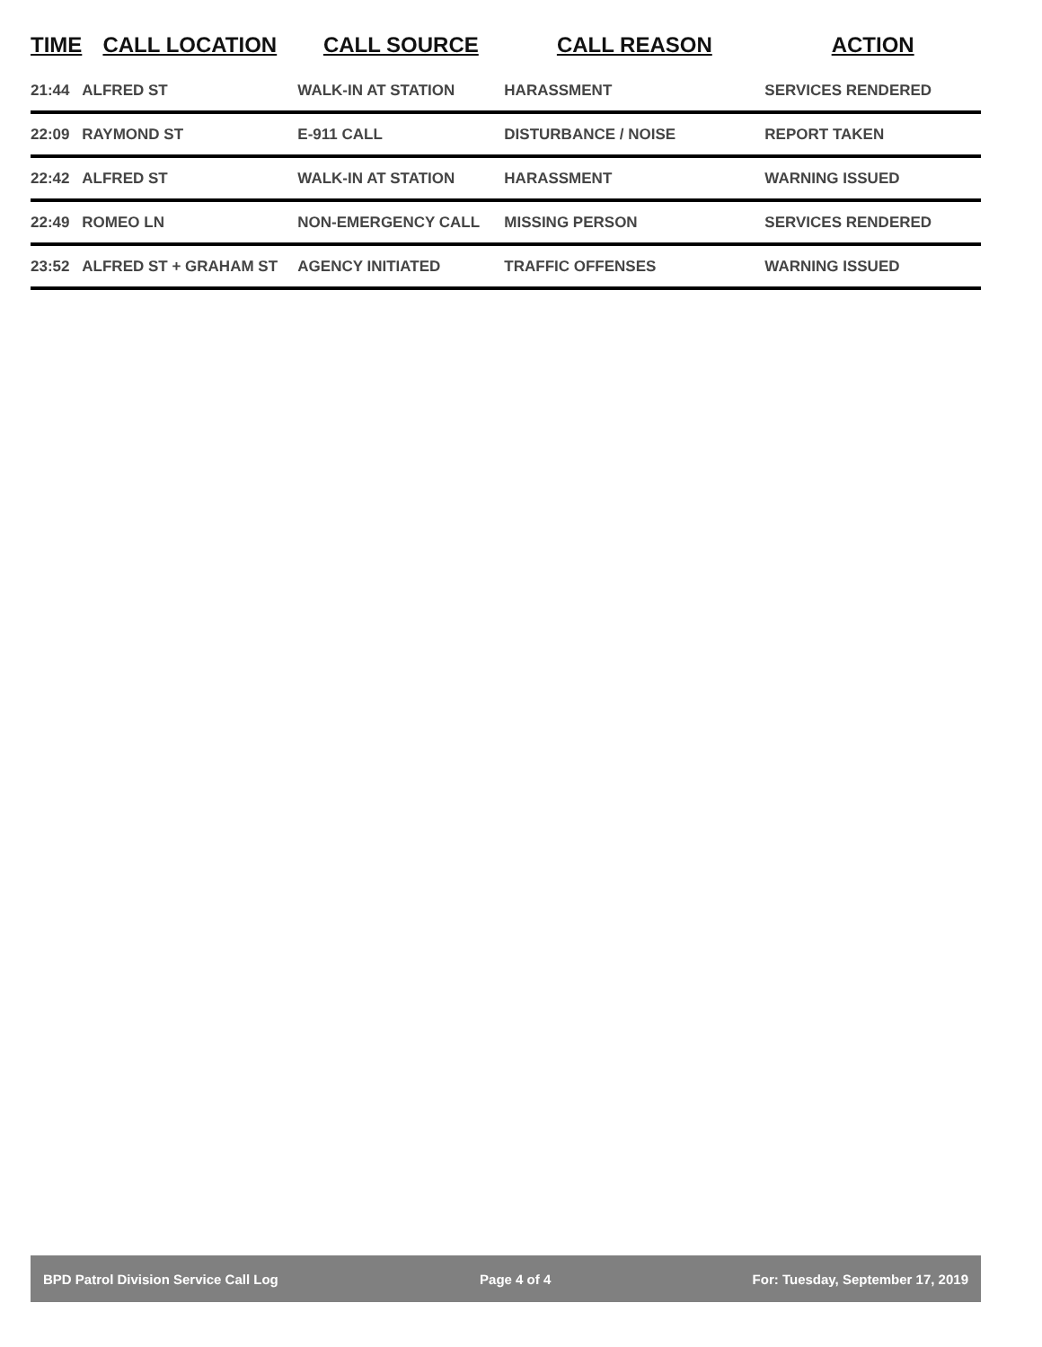| TIME | CALL LOCATION | CALL SOURCE | CALL REASON | ACTION |
| --- | --- | --- | --- | --- |
| 21:44 | ALFRED ST | WALK-IN AT STATION | HARASSMENT | SERVICES RENDERED |
| 22:09 | RAYMOND ST | E-911 CALL | DISTURBANCE / NOISE | REPORT TAKEN |
| 22:42 | ALFRED ST | WALK-IN AT STATION | HARASSMENT | WARNING ISSUED |
| 22:49 | ROMEO LN | NON-EMERGENCY CALL | MISSING PERSON | SERVICES RENDERED |
| 23:52 | ALFRED ST + GRAHAM ST | AGENCY INITIATED | TRAFFIC OFFENSES | WARNING ISSUED |
BPD Patrol Division Service Call Log Page 4 of 4 For: Tuesday, September 17, 2019